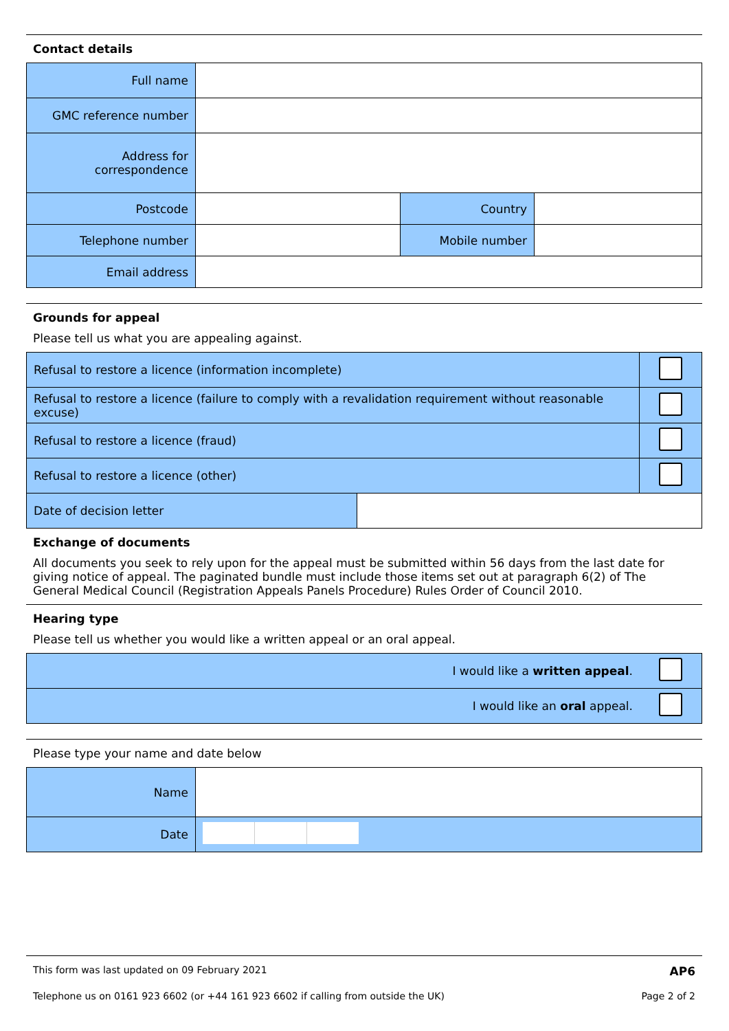Contact details
| Full name | | | |
| GMC reference number | | | |
| Address for correspondence | | | |
| Postcode | | Country | |
| Telephone number | | Mobile number | |
| Email address | | | |
Grounds for appeal
Please tell us what you are appealing against.
| Refusal to restore a licence (information incomplete) | | |
| Refusal to restore a licence (failure to comply with a revalidation requirement without reasonable excuse) | | |
| Refusal to restore a licence (fraud) | | |
| Refusal to restore a licence (other) | | |
| Date of decision letter | | |
Exchange of documents
All documents you seek to rely upon for the appeal must be submitted within 56 days from the last date for giving notice of appeal. The paginated bundle must include those items set out at paragraph 6(2) of The General Medical Council (Registration Appeals Panels Procedure) Rules Order of Council 2010.
Hearing type
Please tell us whether you would like a written appeal or an oral appeal.
| I would like a written appeal . | |
| I would like an oral appeal. | |
Please type your name and date below
| Name | |
| Date | |
This form was last updated on 09 February 2021 AP6
Telephone us on 0161 923 6602 (or +44 161 923 6602 if calling from outside the UK) Page 2 of 2